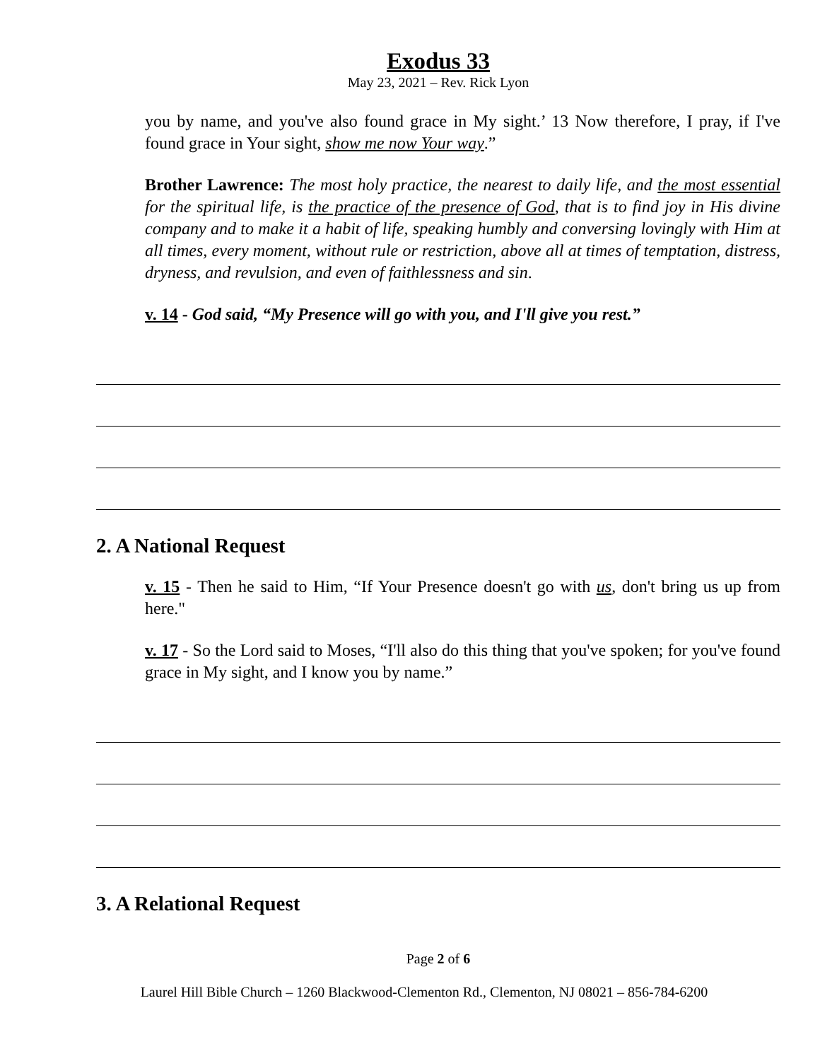Exodus 33
May 23, 2021 – Rev. Rick Lyon
you by name, and you've also found grace in My sight.’ 13 Now therefore, I pray, if I've found grace in Your sight, show me now Your way.”
Brother Lawrence: The most holy practice, the nearest to daily life, and the most essential for the spiritual life, is the practice of the presence of God, that is to find joy in His divine company and to make it a habit of life, speaking humbly and conversing lovingly with Him at all times, every moment, without rule or restriction, above all at times of temptation, distress, dryness, and revulsion, and even of faithlessness and sin.
v. 14 - God said, “My Presence will go with you, and I'll give you rest.”
2. A National Request
v. 15 - Then he said to Him, “If Your Presence doesn't go with us, don't bring us up from here."
v. 17 - So the Lord said to Moses, “I'll also do this thing that you've spoken; for you've found grace in My sight, and I know you by name.”
3. A Relational Request
Page 2 of 6
Laurel Hill Bible Church – 1260 Blackwood-Clementon Rd., Clementon, NJ 08021 – 856-784-6200